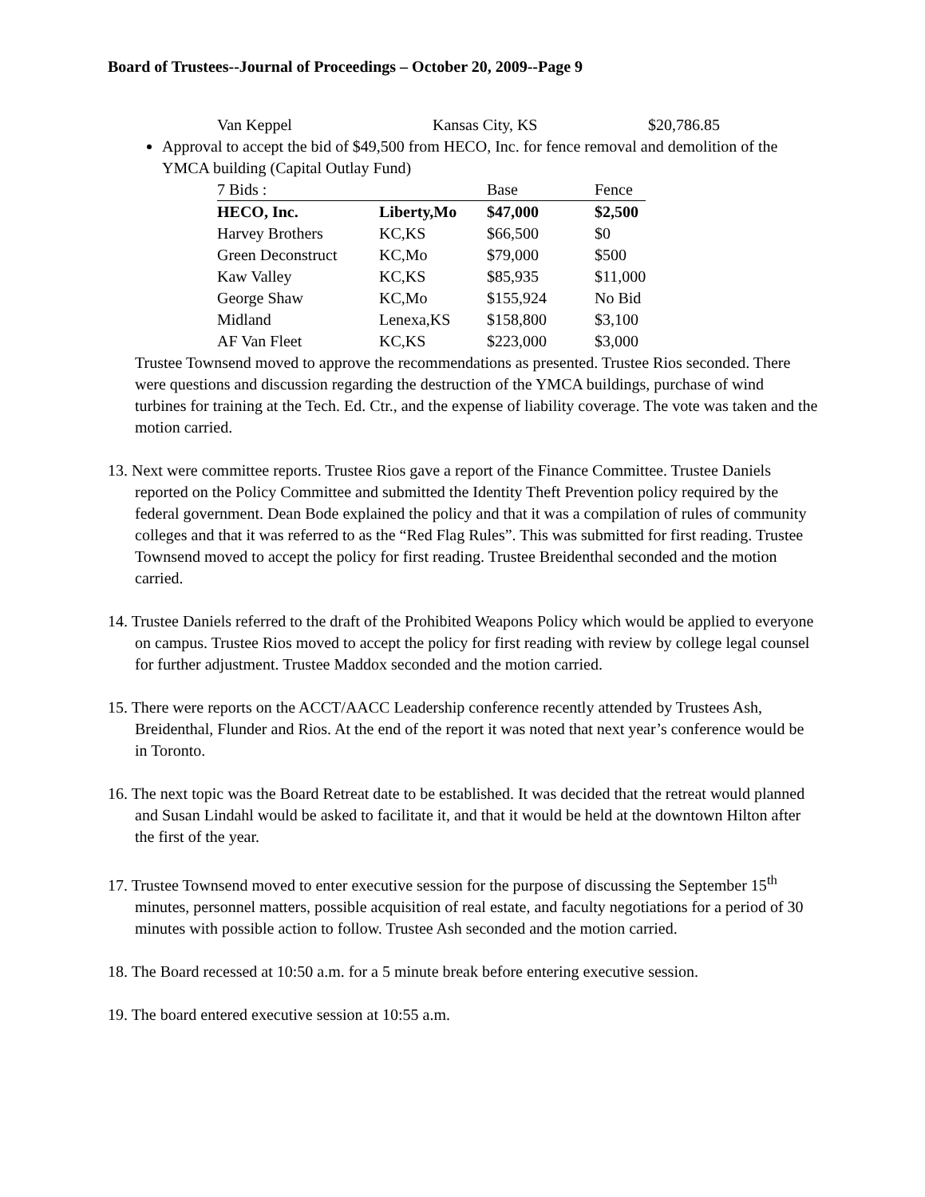Board of Trustees--Journal of Proceedings – October 20, 2009--Page 9
Van Keppel Kansas City, KS $20,786.85
Approval to accept the bid of $49,500 from HECO, Inc. for fence removal and demolition of the YMCA building (Capital Outlay Fund)
| 7 Bids : | | Base | Fence |
| --- | --- | --- | --- |
| HECO, Inc. | Liberty,Mo | $47,000 | $2,500 |
| Harvey Brothers | KC,KS | $66,500 | $0 |
| Green Deconstruct | KC,Mo | $79,000 | $500 |
| Kaw Valley | KC,KS | $85,935 | $11,000 |
| George Shaw | KC,Mo | $155,924 | No Bid |
| Midland | Lenexa,KS | $158,800 | $3,100 |
| AF Van Fleet | KC,KS | $223,000 | $3,000 |
Trustee Townsend moved to approve the recommendations as presented. Trustee Rios seconded. There were questions and discussion regarding the destruction of the YMCA buildings, purchase of wind turbines for training at the Tech. Ed. Ctr., and the expense of liability coverage. The vote was taken and the motion carried.
13. Next were committee reports. Trustee Rios gave a report of the Finance Committee. Trustee Daniels reported on the Policy Committee and submitted the Identity Theft Prevention policy required by the federal government. Dean Bode explained the policy and that it was a compilation of rules of community colleges and that it was referred to as the “Red Flag Rules”. This was submitted for first reading. Trustee Townsend moved to accept the policy for first reading. Trustee Breidenthal seconded and the motion carried.
14. Trustee Daniels referred to the draft of the Prohibited Weapons Policy which would be applied to everyone on campus. Trustee Rios moved to accept the policy for first reading with review by college legal counsel for further adjustment. Trustee Maddox seconded and the motion carried.
15. There were reports on the ACCT/AACC Leadership conference recently attended by Trustees Ash, Breidenthal, Flunder and Rios. At the end of the report it was noted that next year’s conference would be in Toronto.
16. The next topic was the Board Retreat date to be established. It was decided that the retreat would planned and Susan Lindahl would be asked to facilitate it, and that it would be held at the downtown Hilton after the first of the year.
17. Trustee Townsend moved to enter executive session for the purpose of discussing the September 15<sup>th</sup> minutes, personnel matters, possible acquisition of real estate, and faculty negotiations for a period of 30 minutes with possible action to follow. Trustee Ash seconded and the motion carried.
18. The Board recessed at 10:50 a.m. for a 5 minute break before entering executive session.
19. The board entered executive session at 10:55 a.m.